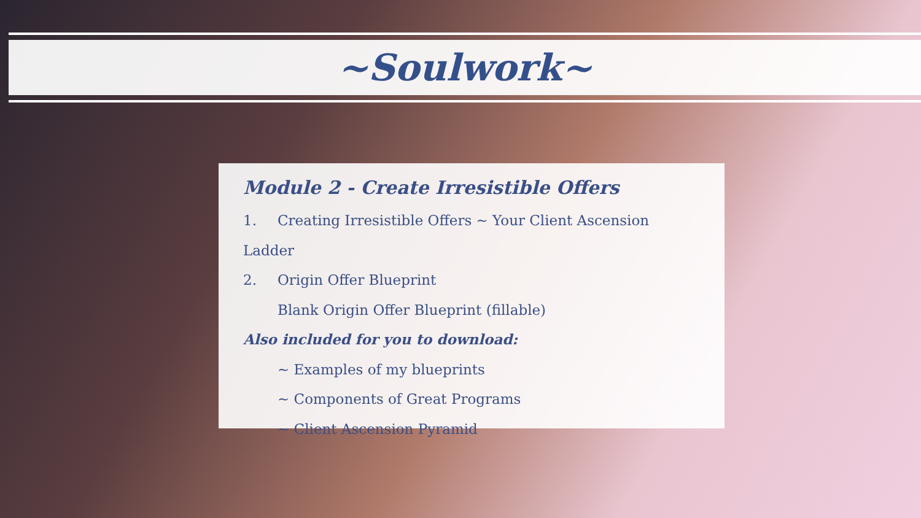~Soulwork~
Module 2 - Create Irresistible Offers
1. Creating Irresistible Offers ~ Your Client Ascension Ladder
2. Origin Offer Blueprint
Blank Origin Offer Blueprint (fillable)
Also included for you to download:
~ Examples of my blueprints
~ Components of Great Programs
~ Client Ascension Pyramid